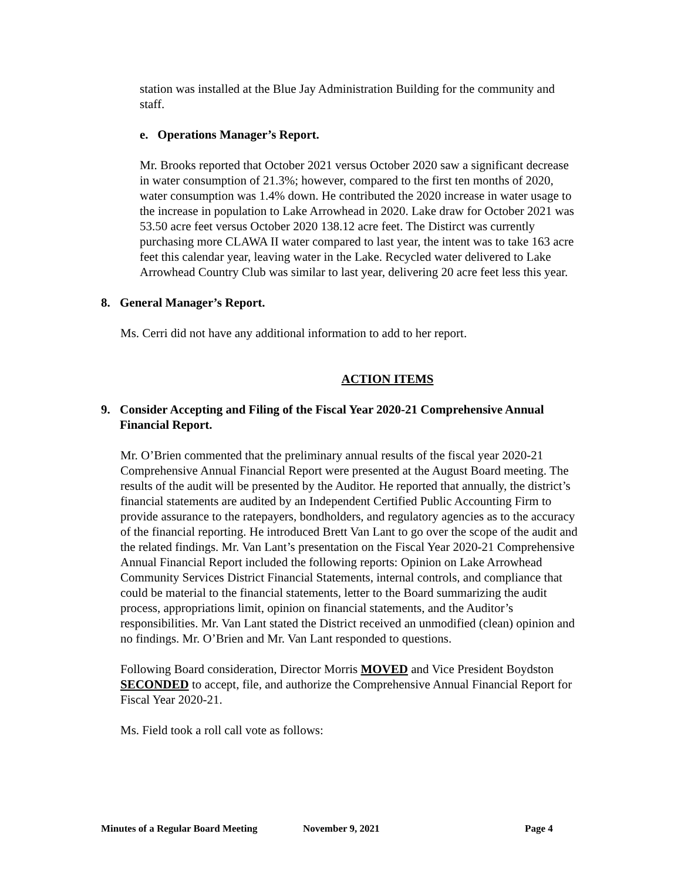station was installed at the Blue Jay Administration Building for the community and staff.
e. Operations Manager’s Report.
Mr. Brooks reported that October 2021 versus October 2020 saw a significant decrease in water consumption of 21.3%; however, compared to the first ten months of 2020, water consumption was 1.4% down. He contributed the 2020 increase in water usage to the increase in population to Lake Arrowhead in 2020. Lake draw for October 2021 was 53.50 acre feet versus October 2020 138.12 acre feet. The Distirct was currently purchasing more CLAWA II water compared to last year, the intent was to take 163 acre feet this calendar year, leaving water in the Lake. Recycled water delivered to Lake Arrowhead Country Club was similar to last year, delivering 20 acre feet less this year.
8. General Manager’s Report.
Ms. Cerri did not have any additional information to add to her report.
ACTION ITEMS
9. Consider Accepting and Filing of the Fiscal Year 2020-21 Comprehensive Annual Financial Report.
Mr. O’Brien commented that the preliminary annual results of the fiscal year 2020-21 Comprehensive Annual Financial Report were presented at the August Board meeting. The results of the audit will be presented by the Auditor. He reported that annually, the district’s financial statements are audited by an Independent Certified Public Accounting Firm to provide assurance to the ratepayers, bondholders, and regulatory agencies as to the accuracy of the financial reporting. He introduced Brett Van Lant to go over the scope of the audit and the related findings. Mr. Van Lant’s presentation on the Fiscal Year 2020-21 Comprehensive Annual Financial Report included the following reports: Opinion on Lake Arrowhead Community Services District Financial Statements, internal controls, and compliance that could be material to the financial statements, letter to the Board summarizing the audit process, appropriations limit, opinion on financial statements, and the Auditor’s responsibilities. Mr. Van Lant stated the District received an unmodified (clean) opinion and no findings. Mr. O’Brien and Mr. Van Lant responded to questions.
Following Board consideration, Director Morris MOVED and Vice President Boydston SECONDED to accept, file, and authorize the Comprehensive Annual Financial Report for Fiscal Year 2020-21.
Ms. Field took a roll call vote as follows:
Minutes of a Regular Board Meeting November 9, 2021 Page 4